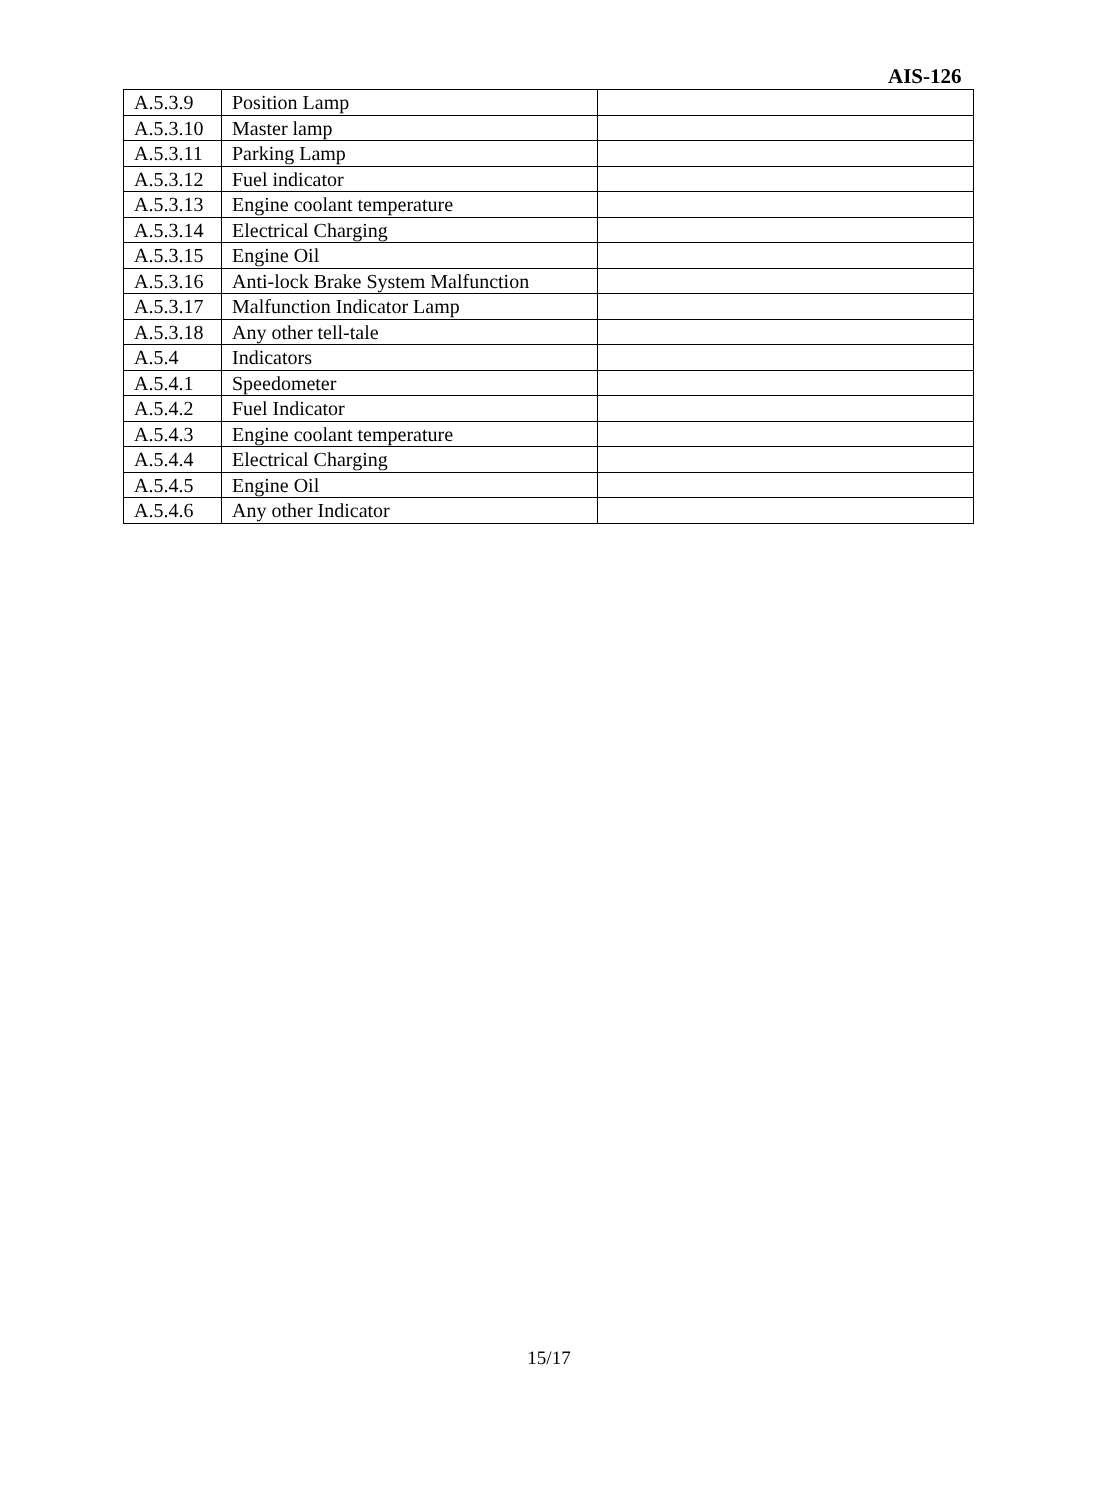AIS-126
| A.5.3.9 | Position Lamp | |
| A.5.3.10 | Master lamp | |
| A.5.3.11 | Parking Lamp | |
| A.5.3.12 | Fuel indicator | |
| A.5.3.13 | Engine coolant temperature | |
| A.5.3.14 | Electrical Charging | |
| A.5.3.15 | Engine Oil | |
| A.5.3.16 | Anti-lock Brake System Malfunction | |
| A.5.3.17 | Malfunction Indicator Lamp | |
| A.5.3.18 | Any other tell-tale | |
| A.5.4 | Indicators | |
| A.5.4.1 | Speedometer | |
| A.5.4.2 | Fuel Indicator | |
| A.5.4.3 | Engine coolant temperature | |
| A.5.4.4 | Electrical Charging | |
| A.5.4.5 | Engine Oil | |
| A.5.4.6 | Any other Indicator | |
15/17